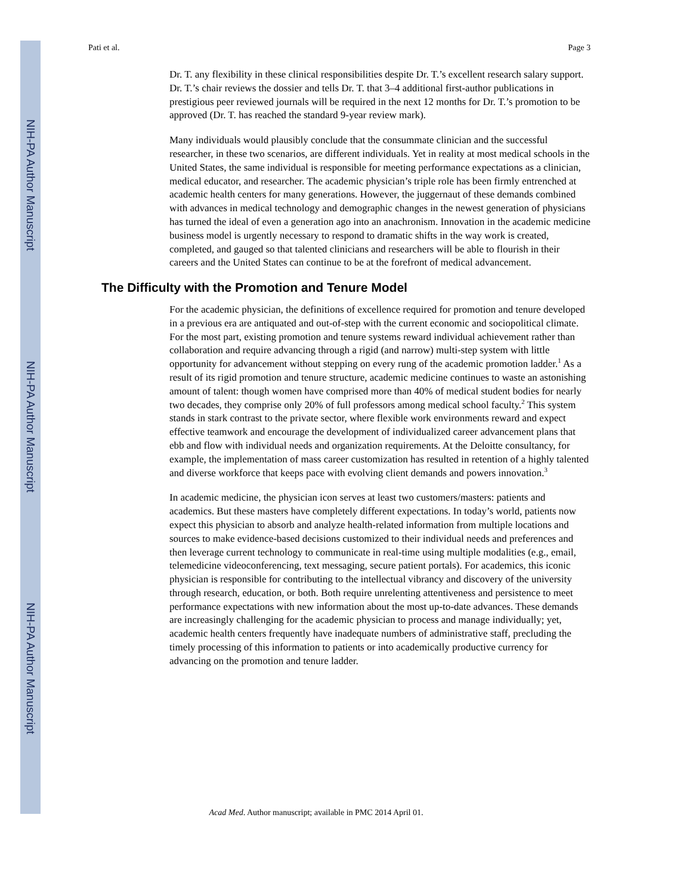NIH-PA Author Manuscript
NIH-PA Author Manuscript
NIH-PA Author Manuscript
Pati et al. Page 3
Dr. T. any flexibility in these clinical responsibilities despite Dr. T.’s excellent research salary support. Dr. T.’s chair reviews the dossier and tells Dr. T. that 3–4 additional first-author publications in prestigious peer reviewed journals will be required in the next 12 months for Dr. T.’s promotion to be approved (Dr. T. has reached the standard 9-year review mark).
Many individuals would plausibly conclude that the consummate clinician and the successful researcher, in these two scenarios, are different individuals. Yet in reality at most medical schools in the United States, the same individual is responsible for meeting performance expectations as a clinician, medical educator, and researcher. The academic physician’s triple role has been firmly entrenched at academic health centers for many generations. However, the juggernaut of these demands combined with advances in medical technology and demographic changes in the newest generation of physicians has turned the ideal of even a generation ago into an anachronism. Innovation in the academic medicine business model is urgently necessary to respond to dramatic shifts in the way work is created, completed, and gauged so that talented clinicians and researchers will be able to flourish in their careers and the United States can continue to be at the forefront of medical advancement.
The Difficulty with the Promotion and Tenure Model
For the academic physician, the definitions of excellence required for promotion and tenure developed in a previous era are antiquated and out-of-step with the current economic and sociopolitical climate. For the most part, existing promotion and tenure systems reward individual achievement rather than collaboration and require advancing through a rigid (and narrow) multi-step system with little opportunity for advancement without stepping on every rung of the academic promotion ladder.<sup>1</sup> As a result of its rigid promotion and tenure structure, academic medicine continues to waste an astonishing amount of talent: though women have comprised more than 40% of medical student bodies for nearly two decades, they comprise only 20% of full professors among medical school faculty.<sup>2</sup> This system stands in stark contrast to the private sector, where flexible work environments reward and expect effective teamwork and encourage the development of individualized career advancement plans that ebb and flow with individual needs and organization requirements. At the Deloitte consultancy, for example, the implementation of mass career customization has resulted in retention of a highly talented and diverse workforce that keeps pace with evolving client demands and powers innovation.<sup>3</sup>
In academic medicine, the physician icon serves at least two customers/masters: patients and academics. But these masters have completely different expectations. In today’s world, patients now expect this physician to absorb and analyze health-related information from multiple locations and sources to make evidence-based decisions customized to their individual needs and preferences and then leverage current technology to communicate in real-time using multiple modalities (e.g., email, telemedicine videoconferencing, text messaging, secure patient portals). For academics, this iconic physician is responsible for contributing to the intellectual vibrancy and discovery of the university through research, education, or both. Both require unrelenting attentiveness and persistence to meet performance expectations with new information about the most up-to-date advances. These demands are increasingly challenging for the academic physician to process and manage individually; yet, academic health centers frequently have inadequate numbers of administrative staff, precluding the timely processing of this information to patients or into academically productive currency for advancing on the promotion and tenure ladder.
Acad Med. Author manuscript; available in PMC 2014 April 01.